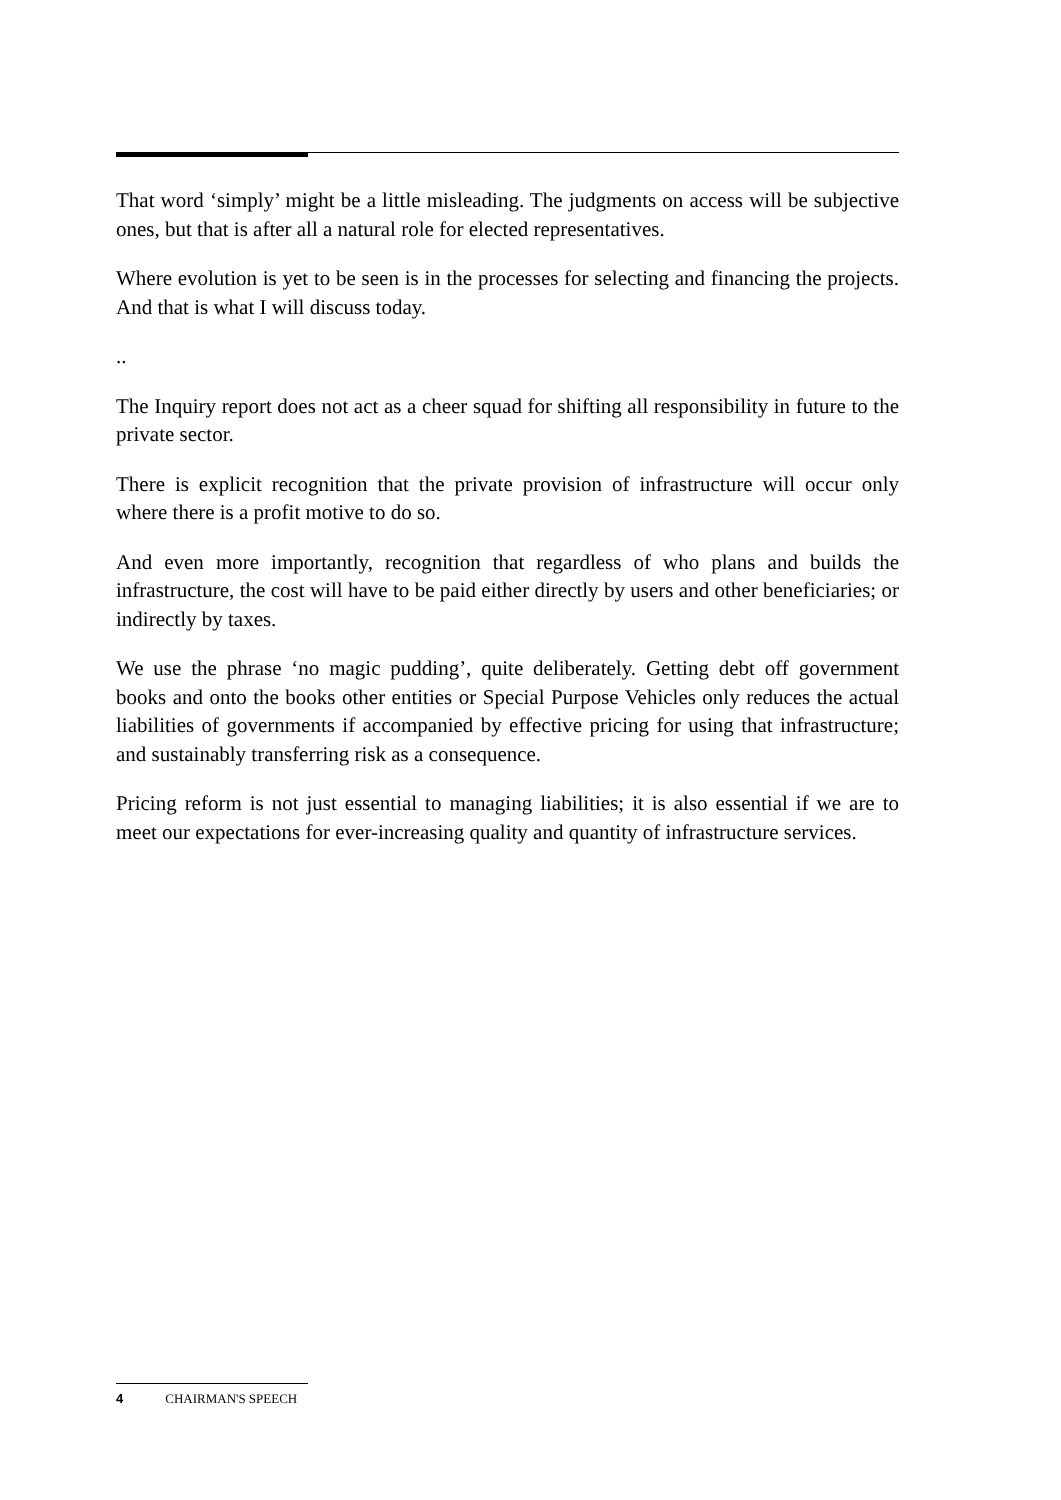That word ‘simply’ might be a little misleading. The judgments on access will be subjective ones, but that is after all a natural role for elected representatives.
Where evolution is yet to be seen is in the processes for selecting and financing the projects. And that is what I will discuss today.
..
The Inquiry report does not act as a cheer squad for shifting all responsibility in future to the private sector.
There is explicit recognition that the private provision of infrastructure will occur only where there is a profit motive to do so.
And even more importantly, recognition that regardless of who plans and builds the infrastructure, the cost will have to be paid either directly by users and other beneficiaries; or indirectly by taxes.
We use the phrase ‘no magic pudding’, quite deliberately. Getting debt off government books and onto the books other entities or Special Purpose Vehicles only reduces the actual liabilities of governments if accompanied by effective pricing for using that infrastructure; and sustainably transferring risk as a consequence.
Pricing reform is not just essential to managing liabilities; it is also essential if we are to meet our expectations for ever-increasing quality and quantity of infrastructure services.
4 CHAIRMAN'S SPEECH